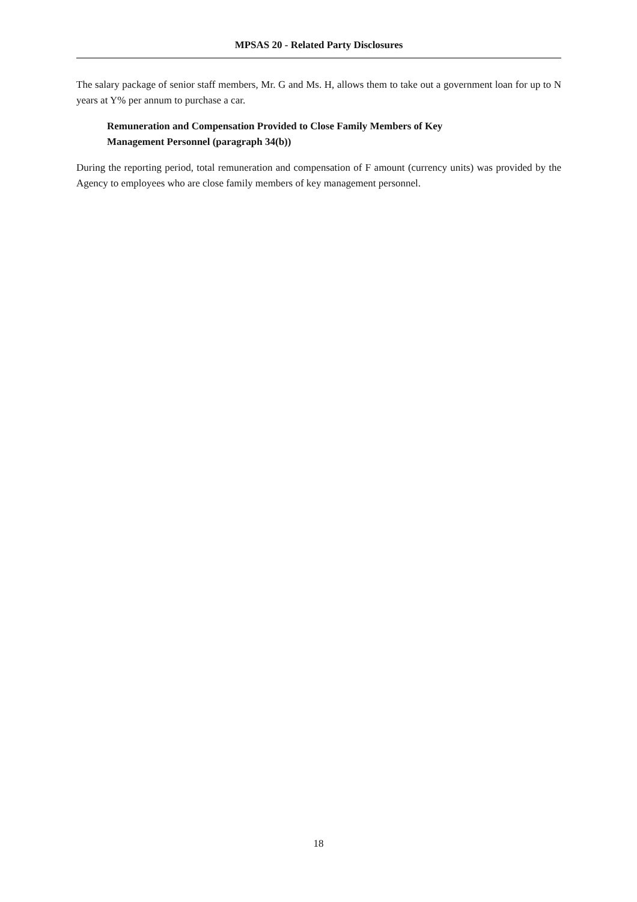MPSAS 20 - Related Party Disclosures
The salary package of senior staff members, Mr. G and Ms. H, allows them to take out a government loan for up to N years at Y% per annum to purchase a car.
Remuneration and Compensation Provided to Close Family Members of Key
Management Personnel (paragraph 34(b))
During the reporting period, total remuneration and compensation of F amount (currency units) was provided by the Agency to employees who are close family members of key management personnel.
18